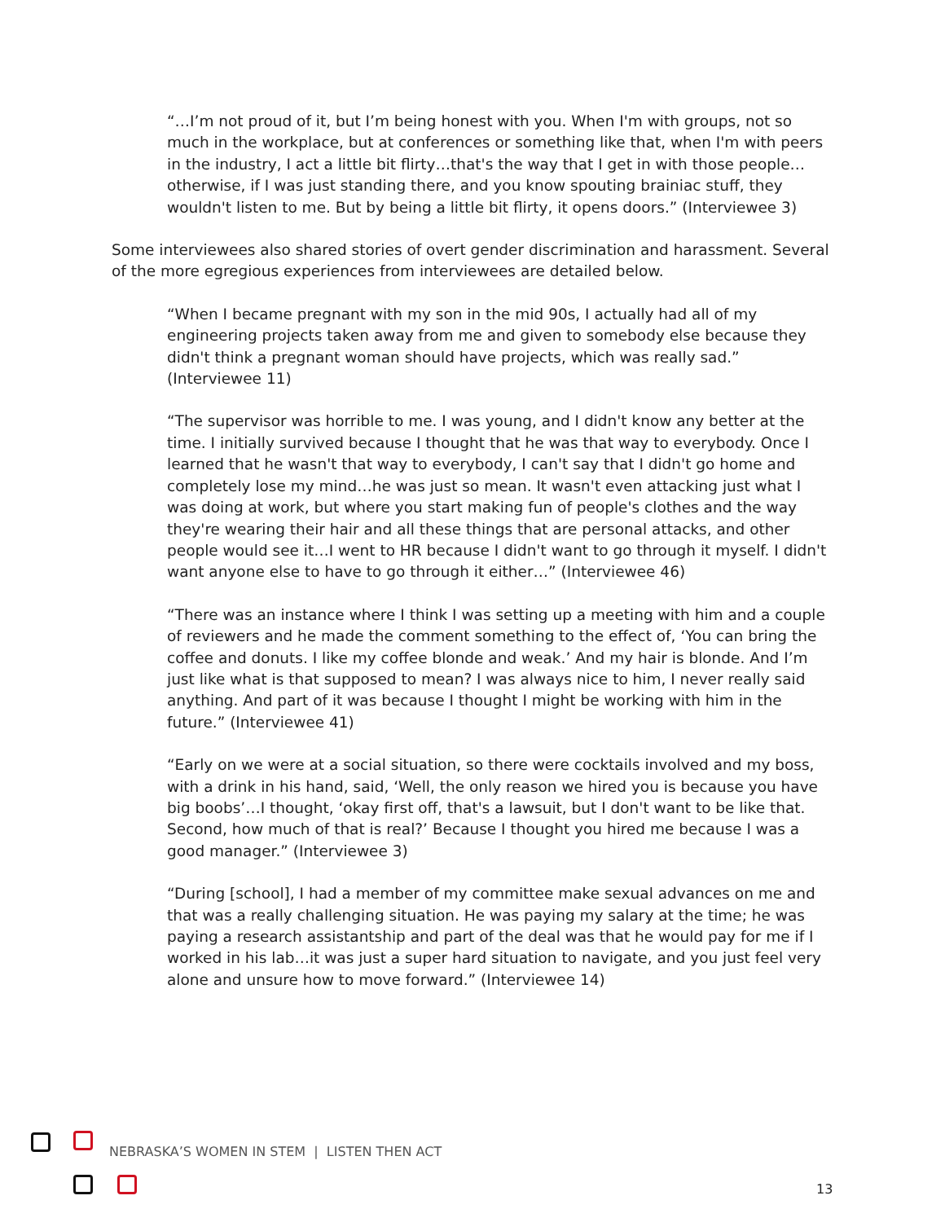“…I’m not proud of it, but I’m being honest with you. When I'm with groups, not so much in the workplace, but at conferences or something like that, when I'm with peers in the industry, I act a little bit flirty…that's the way that I get in with those people…otherwise, if I was just standing there, and you know spouting brainiac stuff, they wouldn't listen to me. But by being a little bit flirty, it opens doors.” (Interviewee 3)
Some interviewees also shared stories of overt gender discrimination and harassment. Several of the more egregious experiences from interviewees are detailed below.
“When I became pregnant with my son in the mid 90s, I actually had all of my engineering projects taken away from me and given to somebody else because they didn't think a pregnant woman should have projects, which was really sad.” (Interviewee 11)
“The supervisor was horrible to me. I was young, and I didn't know any better at the time. I initially survived because I thought that he was that way to everybody. Once I learned that he wasn't that way to everybody, I can't say that I didn't go home and completely lose my mind…he was just so mean. It wasn't even attacking just what I was doing at work, but where you start making fun of people's clothes and the way they're wearing their hair and all these things that are personal attacks, and other people would see it…I went to HR because I didn't want to go through it myself. I didn't want anyone else to have to go through it either…” (Interviewee 46)
“There was an instance where I think I was setting up a meeting with him and a couple of reviewers and he made the comment something to the effect of, ‘You can bring the coffee and donuts. I like my coffee blonde and weak.’ And my hair is blonde. And I’m just like what is that supposed to mean? I was always nice to him, I never really said anything. And part of it was because I thought I might be working with him in the future.” (Interviewee 41)
“Early on we were at a social situation, so there were cocktails involved and my boss, with a drink in his hand, said, ‘Well, the only reason we hired you is because you have big boobs’…I thought, ‘okay first off, that's a lawsuit, but I don't want to be like that. Second, how much of that is real?’ Because I thought you hired me because I was a good manager.” (Interviewee 3)
“During [school], I had a member of my committee make sexual advances on me and that was a really challenging situation. He was paying my salary at the time; he was paying a research assistantship and part of the deal was that he would pay for me if I worked in his lab…it was just a super hard situation to navigate, and you just feel very alone and unsure how to move forward.” (Interviewee 14)
NEBRASKA’S WOMEN IN STEM | LISTEN THEN ACT
13